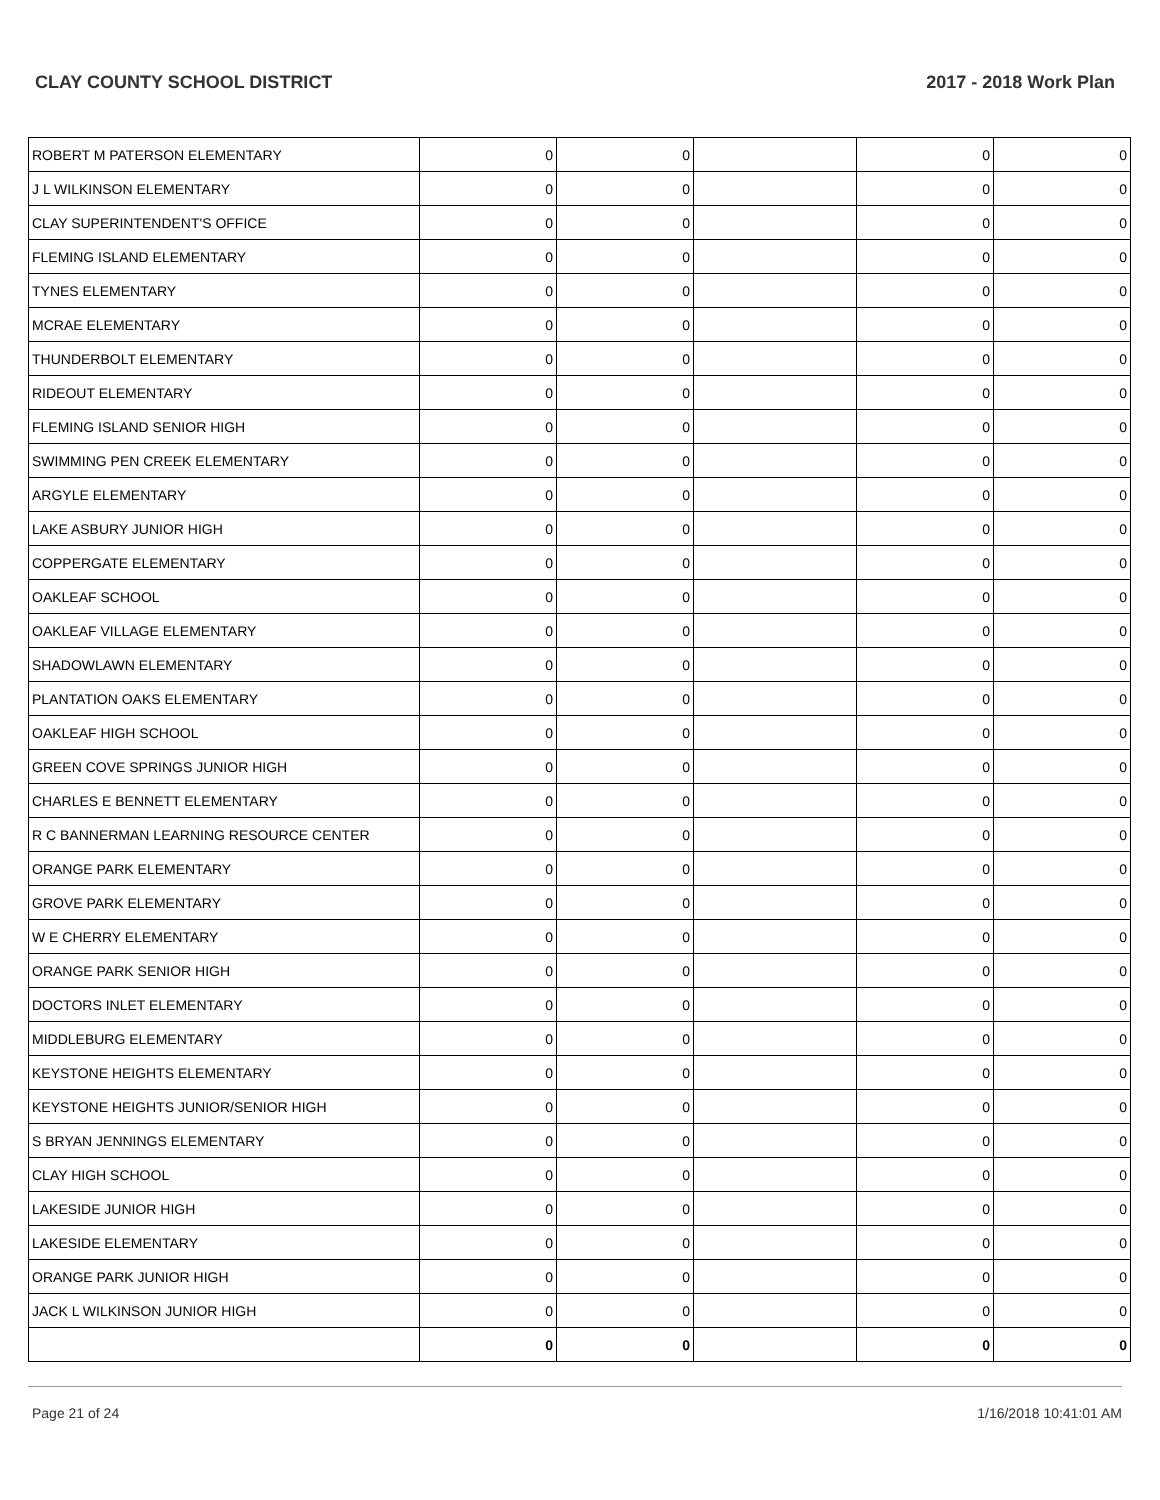CLAY COUNTY SCHOOL DISTRICT 2017 - 2018 Work Plan
| ROBERT M PATERSON ELEMENTARY | 0 | 0 | | 0 | 0 |
| J L WILKINSON ELEMENTARY | 0 | 0 | | 0 | 0 |
| CLAY SUPERINTENDENT'S OFFICE | 0 | 0 | | 0 | 0 |
| FLEMING ISLAND ELEMENTARY | 0 | 0 | | 0 | 0 |
| TYNES ELEMENTARY | 0 | 0 | | 0 | 0 |
| MCRAE ELEMENTARY | 0 | 0 | | 0 | 0 |
| THUNDERBOLT ELEMENTARY | 0 | 0 | | 0 | 0 |
| RIDEOUT ELEMENTARY | 0 | 0 | | 0 | 0 |
| FLEMING ISLAND SENIOR HIGH | 0 | 0 | | 0 | 0 |
| SWIMMING PEN CREEK ELEMENTARY | 0 | 0 | | 0 | 0 |
| ARGYLE ELEMENTARY | 0 | 0 | | 0 | 0 |
| LAKE ASBURY JUNIOR HIGH | 0 | 0 | | 0 | 0 |
| COPPERGATE ELEMENTARY | 0 | 0 | | 0 | 0 |
| OAKLEAF SCHOOL | 0 | 0 | | 0 | 0 |
| OAKLEAF VILLAGE ELEMENTARY | 0 | 0 | | 0 | 0 |
| SHADOWLAWN ELEMENTARY | 0 | 0 | | 0 | 0 |
| PLANTATION OAKS ELEMENTARY | 0 | 0 | | 0 | 0 |
| OAKLEAF HIGH SCHOOL | 0 | 0 | | 0 | 0 |
| GREEN COVE SPRINGS JUNIOR HIGH | 0 | 0 | | 0 | 0 |
| CHARLES E BENNETT ELEMENTARY | 0 | 0 | | 0 | 0 |
| R C BANNERMAN LEARNING RESOURCE CENTER | 0 | 0 | | 0 | 0 |
| ORANGE PARK ELEMENTARY | 0 | 0 | | 0 | 0 |
| GROVE PARK ELEMENTARY | 0 | 0 | | 0 | 0 |
| W E CHERRY ELEMENTARY | 0 | 0 | | 0 | 0 |
| ORANGE PARK SENIOR HIGH | 0 | 0 | | 0 | 0 |
| DOCTORS INLET ELEMENTARY | 0 | 0 | | 0 | 0 |
| MIDDLEBURG ELEMENTARY | 0 | 0 | | 0 | 0 |
| KEYSTONE HEIGHTS ELEMENTARY | 0 | 0 | | 0 | 0 |
| KEYSTONE HEIGHTS JUNIOR/SENIOR HIGH | 0 | 0 | | 0 | 0 |
| S BRYAN JENNINGS ELEMENTARY | 0 | 0 | | 0 | 0 |
| CLAY HIGH SCHOOL | 0 | 0 | | 0 | 0 |
| LAKESIDE JUNIOR HIGH | 0 | 0 | | 0 | 0 |
| LAKESIDE ELEMENTARY | 0 | 0 | | 0 | 0 |
| ORANGE PARK JUNIOR HIGH | 0 | 0 | | 0 | 0 |
| JACK L WILKINSON JUNIOR HIGH | 0 | 0 | | 0 | 0 |
| | 0 | 0 | | 0 | 0 |
Page 21 of 24 1/16/2018 10:41:01 AM